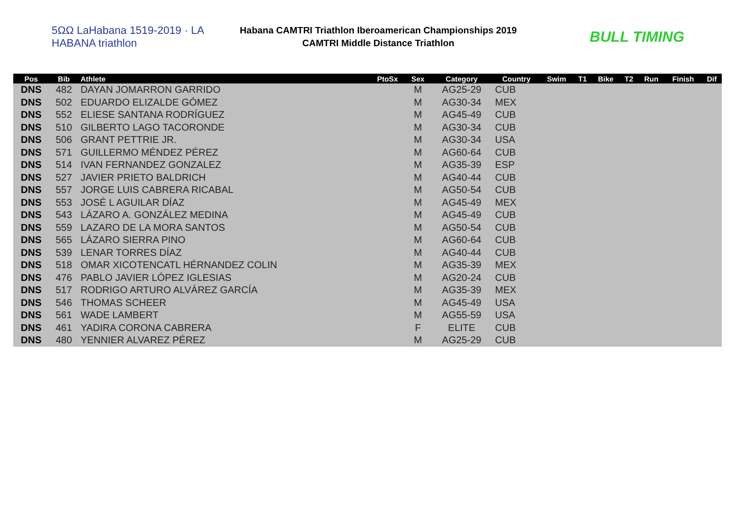5ΩΩ LaHabana 1519-2019 · LA HABANA triathlon
Habana CAMTRI Triathlon Iberoamerican Championships 2019
CAMTRI Middle Distance Triathlon
BULL TIMING
| Pos | Bib | Athlete | PtoSx | Sex | Category | Country | Swim | T1 | Bike | T2 | Run | Finish | Dif |
| --- | --- | --- | --- | --- | --- | --- | --- | --- | --- | --- | --- | --- | --- |
| DNS | 482 | DAYAN JOMARRON GARRIDO | | M | AG25-29 | CUB | | | | | | | |
| DNS | 502 | EDUARDO ELIZALDE GÓMEZ | | M | AG30-34 | MEX | | | | | | | |
| DNS | 552 | ELIESE SANTANA RODRÍGUEZ | | M | AG45-49 | CUB | | | | | | | |
| DNS | 510 | GILBERTO LAGO TACORONDE | | M | AG30-34 | CUB | | | | | | | |
| DNS | 506 | GRANT PETTRIE JR. | | M | AG30-34 | USA | | | | | | | |
| DNS | 571 | GUILLERMO MÉNDEZ PÉREZ | | M | AG60-64 | CUB | | | | | | | |
| DNS | 514 | IVAN FERNANDEZ GONZALEZ | | M | AG35-39 | ESP | | | | | | | |
| DNS | 527 | JAVIER PRIETO BALDRICH | | M | AG40-44 | CUB | | | | | | | |
| DNS | 557 | JORGE LUIS CABRERA RICABAL | | M | AG50-54 | CUB | | | | | | | |
| DNS | 553 | JOSÉ L AGUILAR DÍAZ | | M | AG45-49 | MEX | | | | | | | |
| DNS | 543 | LÁZARO A. GONZÁLEZ MEDINA | | M | AG45-49 | CUB | | | | | | | |
| DNS | 559 | LAZARO DE LA MORA SANTOS | | M | AG50-54 | CUB | | | | | | | |
| DNS | 565 | LÁZARO SIERRA PINO | | M | AG60-64 | CUB | | | | | | | |
| DNS | 539 | LENAR TORRES DÍAZ | | M | AG40-44 | CUB | | | | | | | |
| DNS | 518 | OMAR XICOTENCATL HÉRNANDEZ COLIN | | M | AG35-39 | MEX | | | | | | | |
| DNS | 476 | PABLO JAVIER LÓPEZ IGLESIAS | | M | AG20-24 | CUB | | | | | | | |
| DNS | 517 | RODRIGO ARTURO ALVÁREZ GARCÍA | | M | AG35-39 | MEX | | | | | | | |
| DNS | 546 | THOMAS SCHEER | | M | AG45-49 | USA | | | | | | | |
| DNS | 561 | WADE LAMBERT | | M | AG55-59 | USA | | | | | | | |
| DNS | 461 | YADIRA CORONA CABRERA | | F | ELITE | CUB | | | | | | | |
| DNS | 480 | YENNIER ALVAREZ PÉREZ | | M | AG25-29 | CUB | | | | | | | |